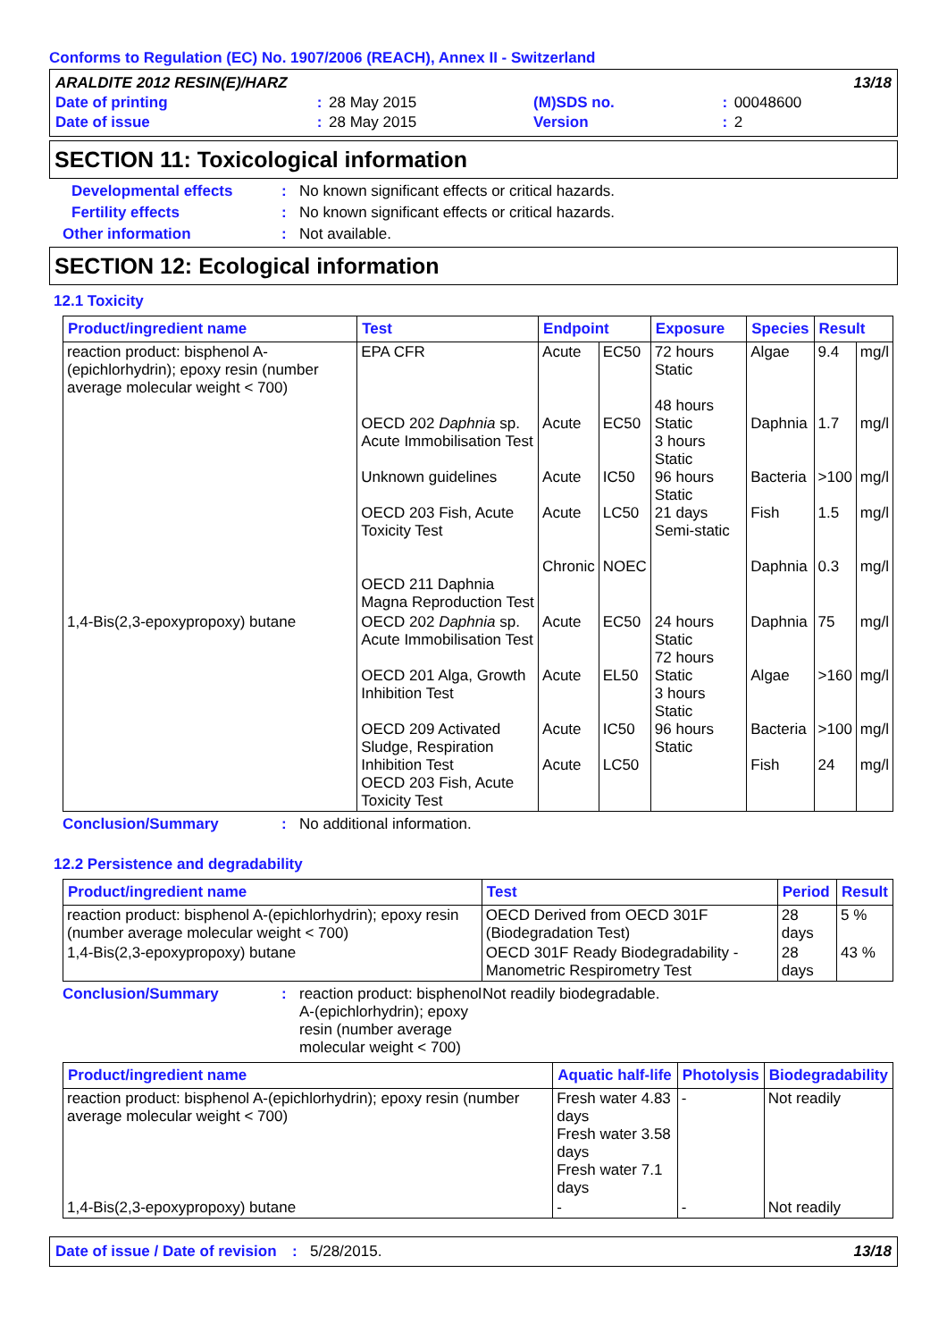Conforms to Regulation (EC) No. 1907/2006 (REACH), Annex II - Switzerland
| ARALDITE 2012 RESIN(E)/HARZ | | | | | 13/18 |
| Date of printing | : | 28 May 2015 | (M)SDS no. | : | 00048600 |
| Date of issue | : | 28 May 2015 | Version | : | 2 |
SECTION 11: Toxicological information
Developmental effects : No known significant effects or critical hazards.
Fertility effects : No known significant effects or critical hazards.
Other information : Not available.
SECTION 12: Ecological information
12.1 Toxicity
| Product/ingredient name | Test | Endpoint | | Exposure | Species | Result | |
| --- | --- | --- | --- | --- | --- | --- | --- |
| reaction product: bisphenol A-(epichlorhydrin); epoxy resin (number average molecular weight < 700) | EPA CFR OECD 202 Daphnia sp. Acute Immobilisation Test Unknown guidelines OECD 203 Fish, Acute Toxicity Test OECD 211 Daphnia Magna Reproduction Test | Acute Acute Acute Acute Chronic | EC50 EC50 IC50 LC50 NOEC | 72 hours Static 48 hours Static 3 hours Static 96 hours Static 21 days Semi-static | Algae Daphnia Bacteria Fish Daphnia | 9.4 1.7 >100 1.5 0.3 | mg/l mg/l mg/l mg/l mg/l |
| 1,4-Bis(2,3-epoxypropoxy) butane | OECD 202 Daphnia sp. Acute Immobilisation Test OECD 201 Alga, Growth Inhibition Test OECD 209 Activated Sludge, Respiration Inhibition Test OECD 203 Fish, Acute Toxicity Test | Acute Acute Acute Acute | EC50 EL50 IC50 LC50 | 24 hours Static 72 hours Static 3 hours Static 96 hours Static | Daphnia Algae Bacteria Fish | 75 >160 >100 24 | mg/l mg/l mg/l mg/l |
Conclusion/Summary : No additional information.
12.2 Persistence and degradability
| Product/ingredient name | Test | Period | Result |
| --- | --- | --- | --- |
| reaction product: bisphenol A-(epichlorhydrin); epoxy resin (number average molecular weight < 700) | OECD Derived from OECD 301F (Biodegradation Test) | 28 days | 5 % |
| 1,4-Bis(2,3-epoxypropoxy) butane | OECD 301F Ready Biodegradability - Manometric Respirometry Test | 28 days | 43 % |
Conclusion/Summary : reaction product: bisphenol A-(epichlorhydrin); epoxy resin (number average molecular weight < 700)
Not readily biodegradable.
| Product/ingredient name | Aquatic half-life | Photolysis | Biodegradability |
| --- | --- | --- | --- |
| reaction product: bisphenol A-(epichlorhydrin); epoxy resin (number average molecular weight < 700) | Fresh water 4.83 days Fresh water 3.58 days Fresh water 7.1 days | - | Not readily |
| 1,4-Bis(2,3-epoxypropoxy) butane | - | - | Not readily |
Date of issue / Date of revision
: 5/28/2015. 13/18